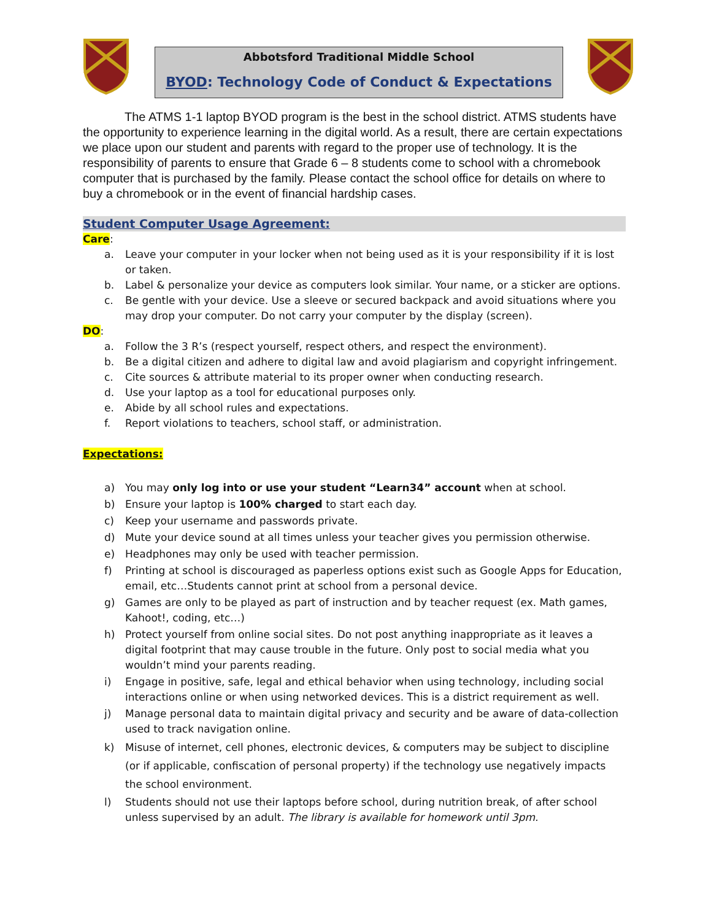Abbotsford Traditional Middle School
BYOD: Technology Code of Conduct & Expectations
The ATMS 1-1 laptop BYOD program is the best in the school district. ATMS students have the opportunity to experience learning in the digital world. As a result, there are certain expectations we place upon our student and parents with regard to the proper use of technology. It is the responsibility of parents to ensure that Grade 6 – 8 students come to school with a chromebook computer that is purchased by the family. Please contact the school office for details on where to buy a chromebook or in the event of financial hardship cases.
Student Computer Usage Agreement:
Care:
a. Leave your computer in your locker when not being used as it is your responsibility if it is lost or taken.
b. Label & personalize your device as computers look similar. Your name, or a sticker are options.
c. Be gentle with your device. Use a sleeve or secured backpack and avoid situations where you may drop your computer. Do not carry your computer by the display (screen).
DO:
a. Follow the 3 R’s (respect yourself, respect others, and respect the environment).
b. Be a digital citizen and adhere to digital law and avoid plagiarism and copyright infringement.
c. Cite sources & attribute material to its proper owner when conducting research.
d. Use your laptop as a tool for educational purposes only.
e. Abide by all school rules and expectations.
f. Report violations to teachers, school staff, or administration.
Expectations:
a) You may only log into or use your student “Learn34” account when at school.
b) Ensure your laptop is 100% charged to start each day.
c) Keep your username and passwords private.
d) Mute your device sound at all times unless your teacher gives you permission otherwise.
e) Headphones may only be used with teacher permission.
f) Printing at school is discouraged as paperless options exist such as Google Apps for Education, email, etc…Students cannot print at school from a personal device.
g) Games are only to be played as part of instruction and by teacher request (ex. Math games, Kahoot!, coding, etc…)
h) Protect yourself from online social sites. Do not post anything inappropriate as it leaves a digital footprint that may cause trouble in the future. Only post to social media what you wouldn’t mind your parents reading.
i) Engage in positive, safe, legal and ethical behavior when using technology, including social interactions online or when using networked devices. This is a district requirement as well.
j) Manage personal data to maintain digital privacy and security and be aware of data-collection used to track navigation online.
k) Misuse of internet, cell phones, electronic devices, & computers may be subject to discipline (or if applicable, confiscation of personal property) if the technology use negatively impacts the school environment.
l) Students should not use their laptops before school, during nutrition break, of after school unless supervised by an adult. The library is available for homework until 3pm.